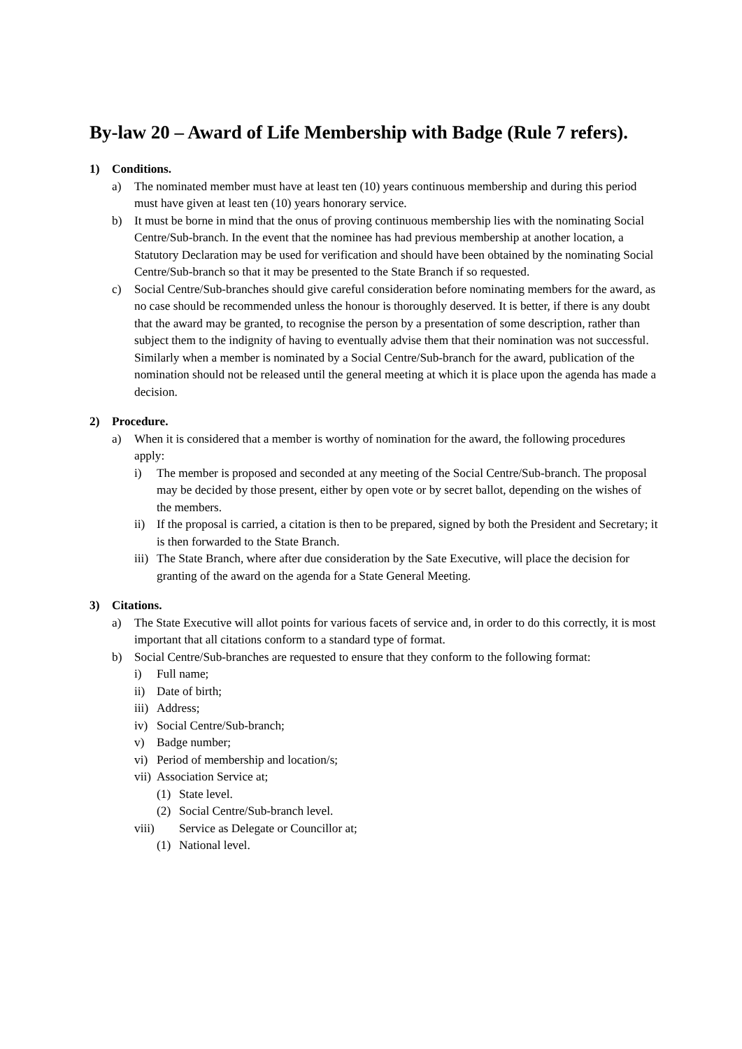By-law 20 – Award of Life Membership with Badge (Rule 7 refers).
1) Conditions.
a) The nominated member must have at least ten (10) years continuous membership and during this period must have given at least ten (10) years honorary service.
b) It must be borne in mind that the onus of proving continuous membership lies with the nominating Social Centre/Sub-branch. In the event that the nominee has had previous membership at another location, a Statutory Declaration may be used for verification and should have been obtained by the nominating Social Centre/Sub-branch so that it may be presented to the State Branch if so requested.
c) Social Centre/Sub-branches should give careful consideration before nominating members for the award, as no case should be recommended unless the honour is thoroughly deserved. It is better, if there is any doubt that the award may be granted, to recognise the person by a presentation of some description, rather than subject them to the indignity of having to eventually advise them that their nomination was not successful. Similarly when a member is nominated by a Social Centre/Sub-branch for the award, publication of the nomination should not be released until the general meeting at which it is place upon the agenda has made a decision.
2) Procedure.
a) When it is considered that a member is worthy of nomination for the award, the following procedures apply:
i) The member is proposed and seconded at any meeting of the Social Centre/Sub-branch. The proposal may be decided by those present, either by open vote or by secret ballot, depending on the wishes of the members.
ii) If the proposal is carried, a citation is then to be prepared, signed by both the President and Secretary; it is then forwarded to the State Branch.
iii) The State Branch, where after due consideration by the Sate Executive, will place the decision for granting of the award on the agenda for a State General Meeting.
3) Citations.
a) The State Executive will allot points for various facets of service and, in order to do this correctly, it is most important that all citations conform to a standard type of format.
b) Social Centre/Sub-branches are requested to ensure that they conform to the following format:
i) Full name;
ii) Date of birth;
iii) Address;
iv) Social Centre/Sub-branch;
v) Badge number;
vi) Period of membership and location/s;
vii) Association Service at;
(1) State level.
(2) Social Centre/Sub-branch level.
viii) Service as Delegate or Councillor at;
(1) National level.